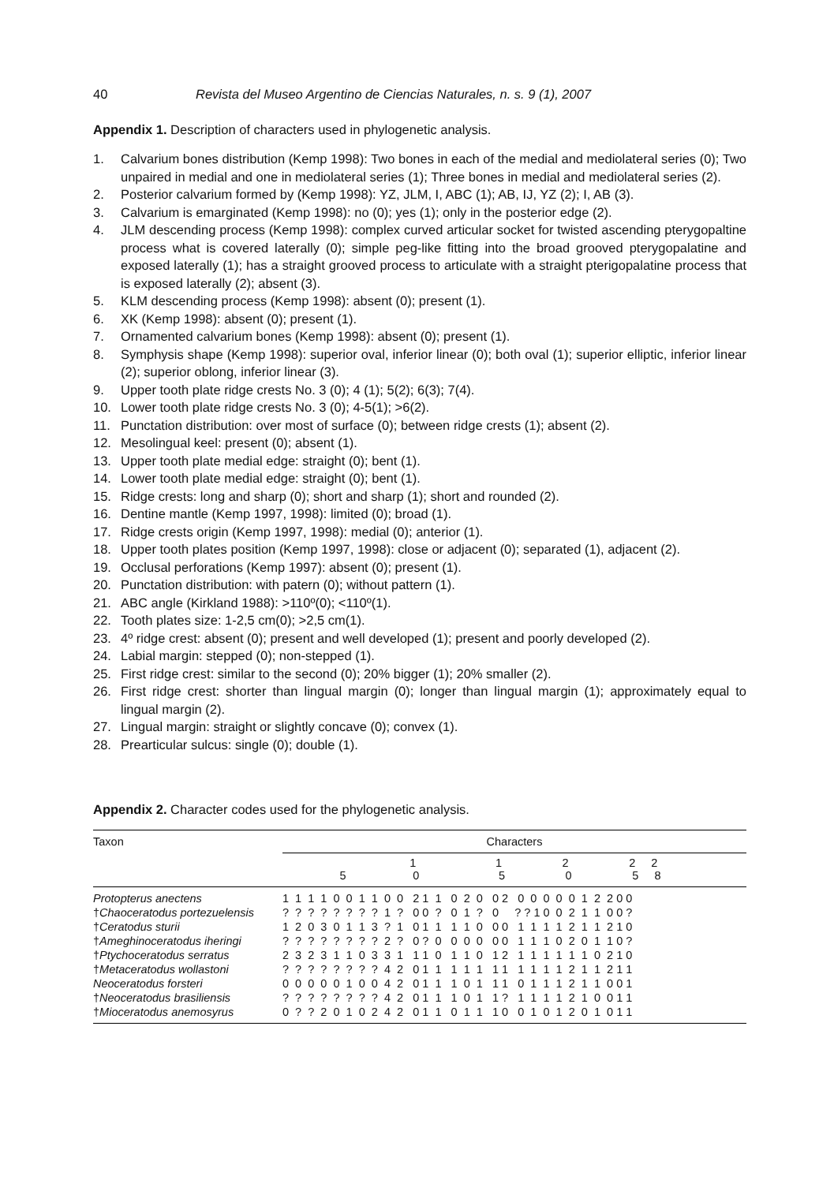40 Revista del Museo Argentino de Ciencias Naturales, n. s. 9 (1), 2007
Appendix 1. Description of characters used in phylogenetic analysis.
1. Calvarium bones distribution (Kemp 1998): Two bones in each of the medial and mediolateral series (0); Two unpaired in medial and one in mediolateral series (1); Three bones in medial and mediolateral series (2).
2. Posterior calvarium formed by (Kemp 1998): YZ, JLM, I, ABC (1); AB, IJ, YZ (2); I, AB (3).
3. Calvarium is emarginated (Kemp 1998): no (0); yes (1); only in the posterior edge (2).
4. JLM descending process (Kemp 1998): complex curved articular socket for twisted ascending pterygopaltine process what is covered laterally (0); simple peg-like fitting into the broad grooved pterygopalatine and exposed laterally (1); has a straight grooved process to articulate with a straight pterigopalatine process that is exposed laterally (2); absent (3).
5. KLM descending process (Kemp 1998): absent (0); present (1).
6. XK (Kemp 1998): absent (0); present (1).
7. Ornamented calvarium bones (Kemp 1998): absent (0); present (1).
8. Symphysis shape (Kemp 1998): superior oval, inferior linear (0); both oval (1); superior elliptic, inferior linear (2); superior oblong, inferior linear (3).
9. Upper tooth plate ridge crests No. 3 (0); 4 (1); 5(2); 6(3); 7(4).
10. Lower tooth plate ridge crests No. 3 (0); 4-5(1); >6(2).
11. Punctation distribution: over most of surface (0); between ridge crests (1); absent (2).
12. Mesolingual keel: present (0); absent (1).
13. Upper tooth plate medial edge: straight (0); bent (1).
14. Lower tooth plate medial edge: straight (0); bent (1).
15. Ridge crests: long and sharp (0); short and sharp (1); short and rounded (2).
16. Dentine mantle (Kemp 1997, 1998): limited (0); broad (1).
17. Ridge crests origin (Kemp 1997, 1998): medial (0); anterior (1).
18. Upper tooth plates position (Kemp 1997, 1998): close or adjacent (0); separated (1), adjacent (2).
19. Occlusal perforations (Kemp 1997): absent (0); present (1).
20. Punctation distribution: with patern (0); without pattern (1).
21. ABC angle (Kirkland 1988): >110º(0); <110º(1).
22. Tooth plates size: 1-2,5 cm(0); >2,5 cm(1).
23. 4º ridge crest: absent (0); present and well developed (1); present and poorly developed (2).
24. Labial margin: stepped (0); non-stepped (1).
25. First ridge crest: similar to the second (0); 20% bigger (1); 20% smaller (2).
26. First ridge crest: shorter than lingual margin (0); longer than lingual margin (1); approximately equal to lingual margin (2).
27. Lingual margin: straight or slightly concave (0); convex (1).
28. Prearticular sulcus: single (0); double (1).
Appendix 2. Character codes used for the phylogenetic analysis.
| Taxon | Characters |
| --- | --- |
| | 1 1 2 2 2 5 0 5 0 5 8 |
| Protopterus anectens | 1 1 1 1 0 0 1 1 0 0 2 1 1 0 2 0 0 2 0 0 0 0 0 1 2 2 0 0 |
| † Chaoceratodus portezuelensis | ? ? ? ? ? ? ? ? 1 ? 0 0 ? 0 1 ? 0 ? ? 1 0 0 2 1 1 0 0 ? |
| † Ceratodus sturii | 1 2 0 3 0 1 1 3 ? 1 0 1 1 1 1 0 0 0 1 1 1 1 2 1 1 2 1 0 |
| † Ameghinoceratodus iheringi | ? ? ? ? ? ? ? ? 2 ? 0 ? 0 0 0 0 0 0 1 1 1 0 2 0 1 1 0 ? |
| † Ptychoceratodus serratus | 2 3 2 3 1 1 0 3 3 1 1 1 0 1 1 0 1 2 1 1 1 1 1 1 0 2 1 0 |
| † Metaceratodus wollastoni | ? ? ? ? ? ? ? ? 4 2 0 1 1 1 1 1 1 1 1 1 1 1 2 1 1 2 1 1 |
| Neoceratodus forsteri | 0 0 0 0 0 1 0 0 4 2 0 1 1 1 0 1 1 1 0 1 1 1 2 1 1 0 0 1 |
| † Neoceratodus brasiliensis | ? ? ? ? ? ? ? ? 4 2 0 1 1 1 0 1 1 ? 1 1 1 1 2 1 0 0 1 1 |
| † Mioceratodus anemosyrus | 0 ? ? 2 0 1 0 2 4 2 0 1 1 0 1 1 1 0 0 1 0 1 2 0 1 0 1 1 |